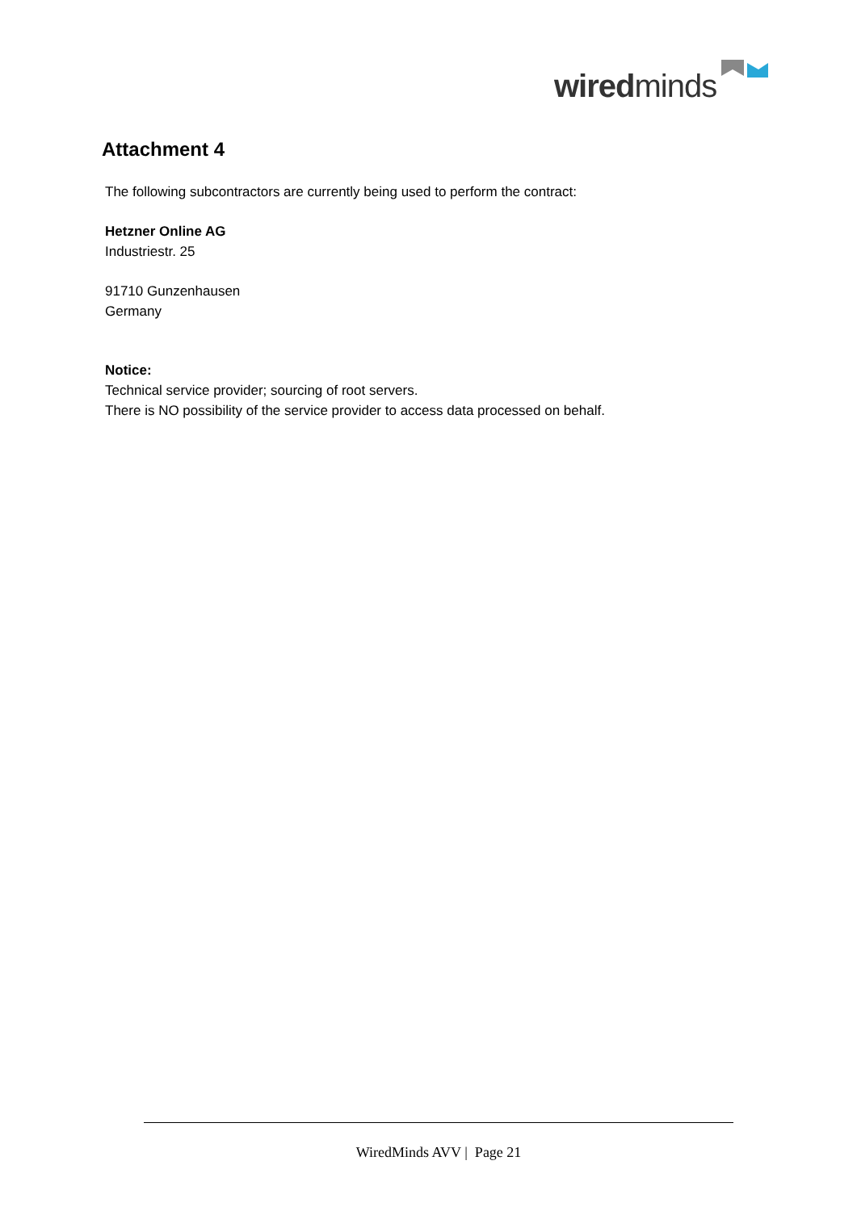wiredminds
Attachment 4
The following subcontractors are currently being used to perform the contract:
Hetzner Online AG
Industriestr. 25
91710 Gunzenhausen
Germany
Notice:
Technical service provider; sourcing of root servers.
There is NO possibility of the service provider to access data processed on behalf.
WiredMinds AVV | Page 21